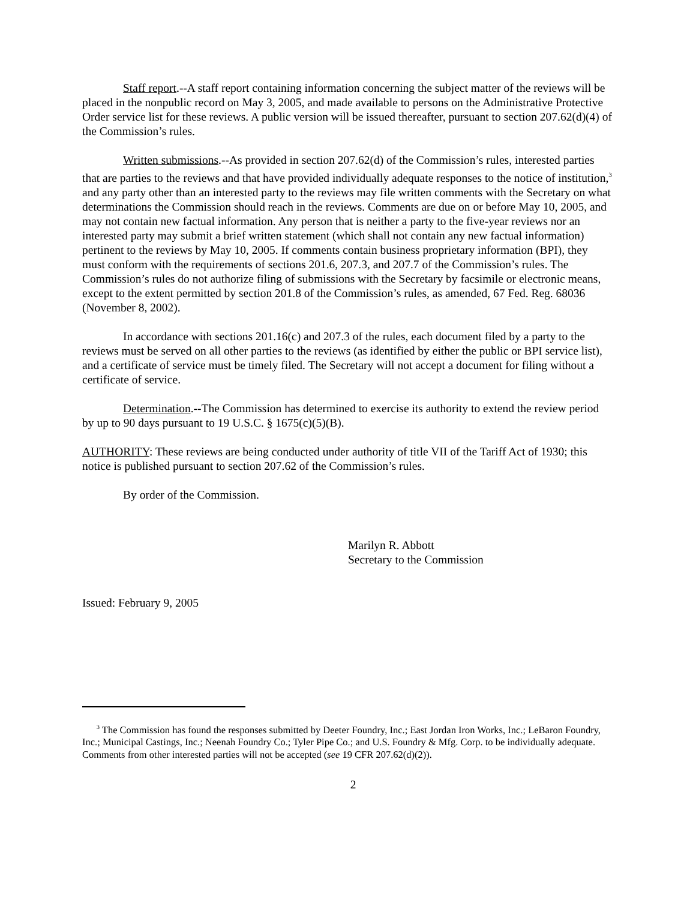Staff report.--A staff report containing information concerning the subject matter of the reviews will be placed in the nonpublic record on May 3, 2005, and made available to persons on the Administrative Protective Order service list for these reviews. A public version will be issued thereafter, pursuant to section 207.62(d)(4) of the Commission’s rules.
Written submissions.--As provided in section 207.62(d) of the Commission’s rules, interested parties that are parties to the reviews and that have provided individually adequate responses to the notice of institution,<sup>3</sup> and any party other than an interested party to the reviews may file written comments with the Secretary on what determinations the Commission should reach in the reviews. Comments are due on or before May 10, 2005, and may not contain new factual information. Any person that is neither a party to the five-year reviews nor an interested party may submit a brief written statement (which shall not contain any new factual information) pertinent to the reviews by May 10, 2005. If comments contain business proprietary information (BPI), they must conform with the requirements of sections 201.6, 207.3, and 207.7 of the Commission’s rules. The Commission’s rules do not authorize filing of submissions with the Secretary by facsimile or electronic means, except to the extent permitted by section 201.8 of the Commission’s rules, as amended, 67 Fed. Reg. 68036 (November 8, 2002).
In accordance with sections 201.16(c) and 207.3 of the rules, each document filed by a party to the reviews must be served on all other parties to the reviews (as identified by either the public or BPI service list), and a certificate of service must be timely filed. The Secretary will not accept a document for filing without a certificate of service.
Determination.--The Commission has determined to exercise its authority to extend the review period by up to 90 days pursuant to 19 U.S.C. § 1675(c)(5)(B).
AUTHORITY: These reviews are being conducted under authority of title VII of the Tariff Act of 1930; this notice is published pursuant to section 207.62 of the Commission’s rules.
By order of the Commission.
Marilyn R. Abbott
Secretary to the Commission
Issued: February 9, 2005
<sup>3</sup> The Commission has found the responses submitted by Deeter Foundry, Inc.; East Jordan Iron Works, Inc.; LeBaron Foundry, Inc.; Municipal Castings, Inc.; Neenah Foundry Co.; Tyler Pipe Co.; and U.S. Foundry & Mfg. Corp. to be individually adequate. Comments from other interested parties will not be accepted (see 19 CFR 207.62(d)(2)).
2